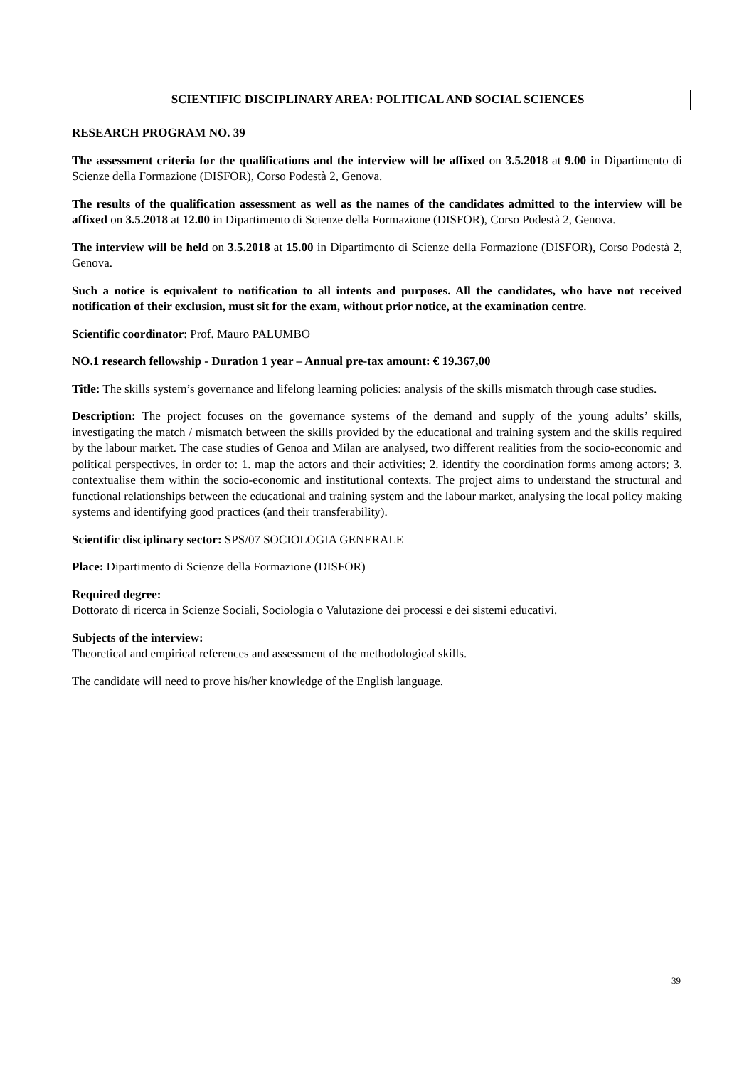SCIENTIFIC DISCIPLINARY AREA: POLITICAL AND SOCIAL SCIENCES
RESEARCH PROGRAM NO. 39
The assessment criteria for the qualifications and the interview will be affixed on 3.5.2018 at 9.00 in Dipartimento di Scienze della Formazione (DISFOR), Corso Podestà 2, Genova.
The results of the qualification assessment as well as the names of the candidates admitted to the interview will be affixed on 3.5.2018 at 12.00 in Dipartimento di Scienze della Formazione (DISFOR), Corso Podestà 2, Genova.
The interview will be held on 3.5.2018 at 15.00 in Dipartimento di Scienze della Formazione (DISFOR), Corso Podestà 2, Genova.
Such a notice is equivalent to notification to all intents and purposes. All the candidates, who have not received notification of their exclusion, must sit for the exam, without prior notice, at the examination centre.
Scientific coordinator: Prof. Mauro PALUMBO
NO.1 research fellowship - Duration 1 year – Annual pre-tax amount: € 19.367,00
Title: The skills system’s governance and lifelong learning policies: analysis of the skills mismatch through case studies.
Description: The project focuses on the governance systems of the demand and supply of the young adults’ skills, investigating the match / mismatch between the skills provided by the educational and training system and the skills required by the labour market. The case studies of Genoa and Milan are analysed, two different realities from the socio-economic and political perspectives, in order to: 1. map the actors and their activities; 2. identify the coordination forms among actors; 3. contextualise them within the socio-economic and institutional contexts. The project aims to understand the structural and functional relationships between the educational and training system and the labour market, analysing the local policy making systems and identifying good practices (and their transferability).
Scientific disciplinary sector: SPS/07 SOCIOLOGIA GENERALE
Place: Dipartimento di Scienze della Formazione (DISFOR)
Required degree:
Dottorato di ricerca in Scienze Sociali, Sociologia o Valutazione dei processi e dei sistemi educativi.
Subjects of the interview:
Theoretical and empirical references and assessment of the methodological skills.
The candidate will need to prove his/her knowledge of the English language.
39